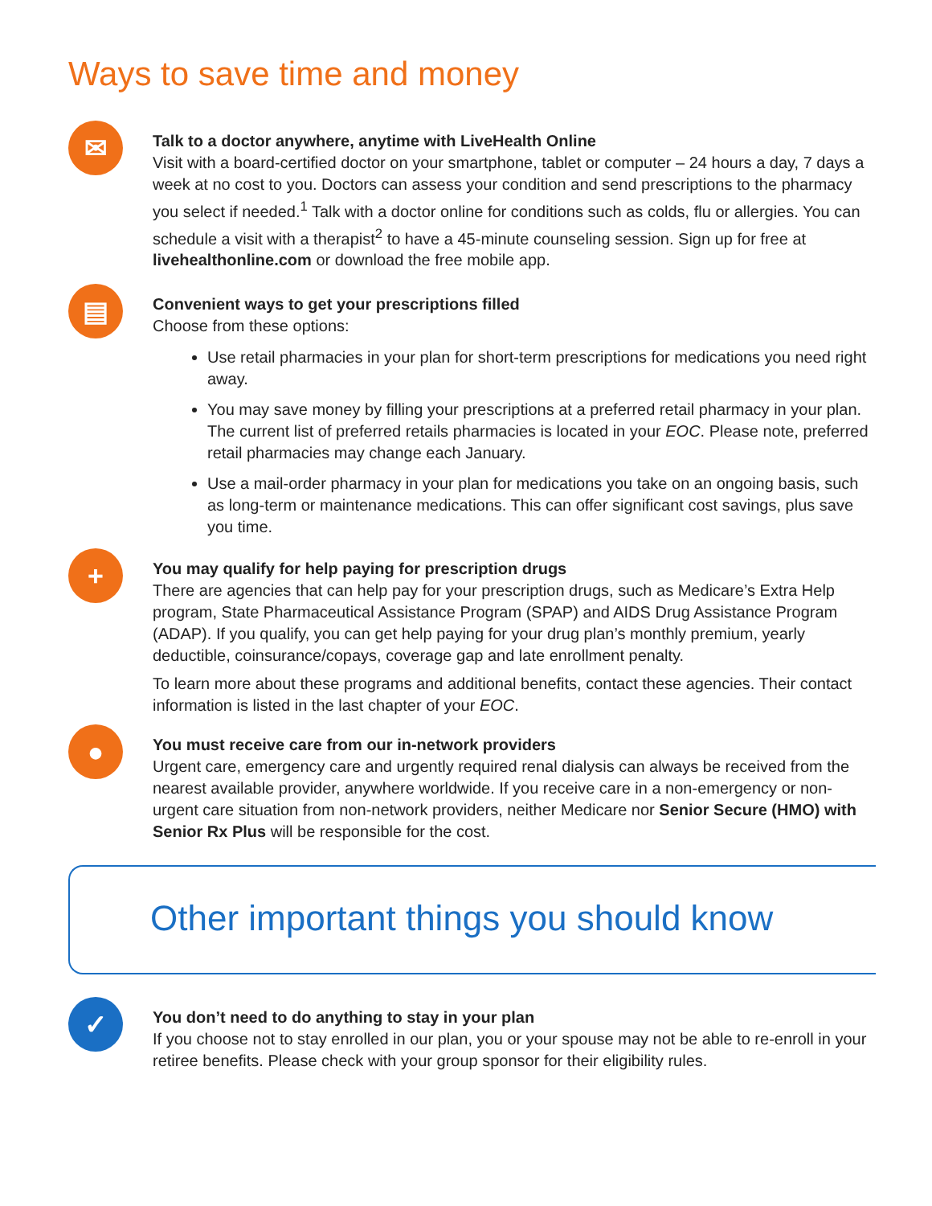Ways to save time and money
✉
Talk to a doctor anywhere, anytime with LiveHealth Online
Visit with a board-certified doctor on your smartphone, tablet or computer – 24 hours a day, 7 days a week at no cost to you. Doctors can assess your condition and send prescriptions to the pharmacy you select if needed.<sup>1</sup> Talk with a doctor online for conditions such as colds, flu or allergies. You can schedule a visit with a therapist<sup>2</sup> to have a 45-minute counseling session. Sign up for free at livehealthonline.com or download the free mobile app.
▤
Convenient ways to get your prescriptions filled
Choose from these options:
Use retail pharmacies in your plan for short-term prescriptions for medications you need right away.
You may save money by filling your prescriptions at a preferred retail pharmacy in your plan. The current list of preferred retails pharmacies is located in your EOC. Please note, preferred retail pharmacies may change each January.
Use a mail-order pharmacy in your plan for medications you take on an ongoing basis, such as long-term or maintenance medications. This can offer significant cost savings, plus save you time.
+
You may qualify for help paying for prescription drugs
There are agencies that can help pay for your prescription drugs, such as Medicare’s Extra Help program, State Pharmaceutical Assistance Program (SPAP) and AIDS Drug Assistance Program (ADAP). If you qualify, you can get help paying for your drug plan’s monthly premium, yearly deductible, coinsurance/copays, coverage gap and late enrollment penalty.
To learn more about these programs and additional benefits, contact these agencies. Their contact information is listed in the last chapter of your EOC.
●
You must receive care from our in-network providers
Urgent care, emergency care and urgently required renal dialysis can always be received from the nearest available provider, anywhere worldwide. If you receive care in a non-emergency or non-urgent care situation from non-network providers, neither Medicare nor Senior Secure (HMO) with Senior Rx Plus will be responsible for the cost.
Other important things you should know
✓
You don’t need to do anything to stay in your plan
If you choose not to stay enrolled in our plan, you or your spouse may not be able to re-enroll in your retiree benefits. Please check with your group sponsor for their eligibility rules.